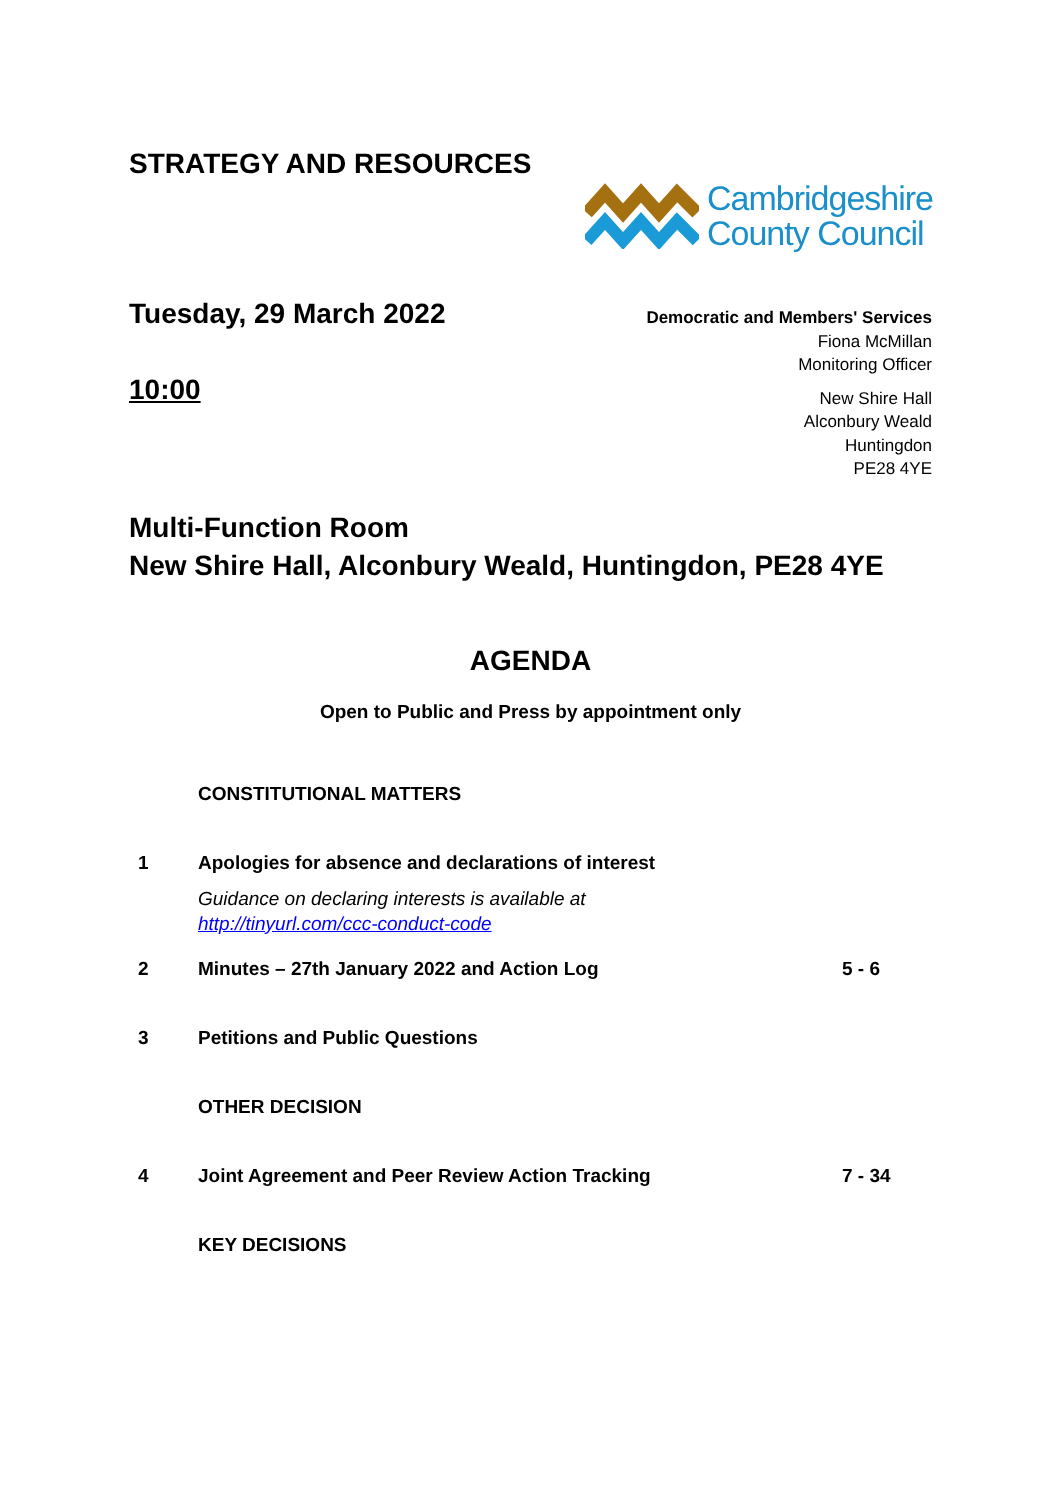STRATEGY AND RESOURCES
Cambridgeshire
County Council
Tuesday, 29 March 2022
10:00
Democratic and Members' Services
Fiona McMillan
Monitoring Officer
New Shire Hall
Alconbury Weald
Huntingdon
PE28 4YE
Multi-Function Room
New Shire Hall, Alconbury Weald, Huntingdon, PE28 4YE
AGENDA
Open to Public and Press by appointment only
CONSTITUTIONAL MATTERS
1 Apologies for absence and declarations of interest
Guidance on declaring interests is available at
http://tinyurl.com/ccc-conduct-code
2 Minutes – 27th January 2022 and Action Log 5 - 6
3 Petitions and Public Questions
OTHER DECISION
4 Joint Agreement and Peer Review Action Tracking 7 - 34
KEY DECISIONS